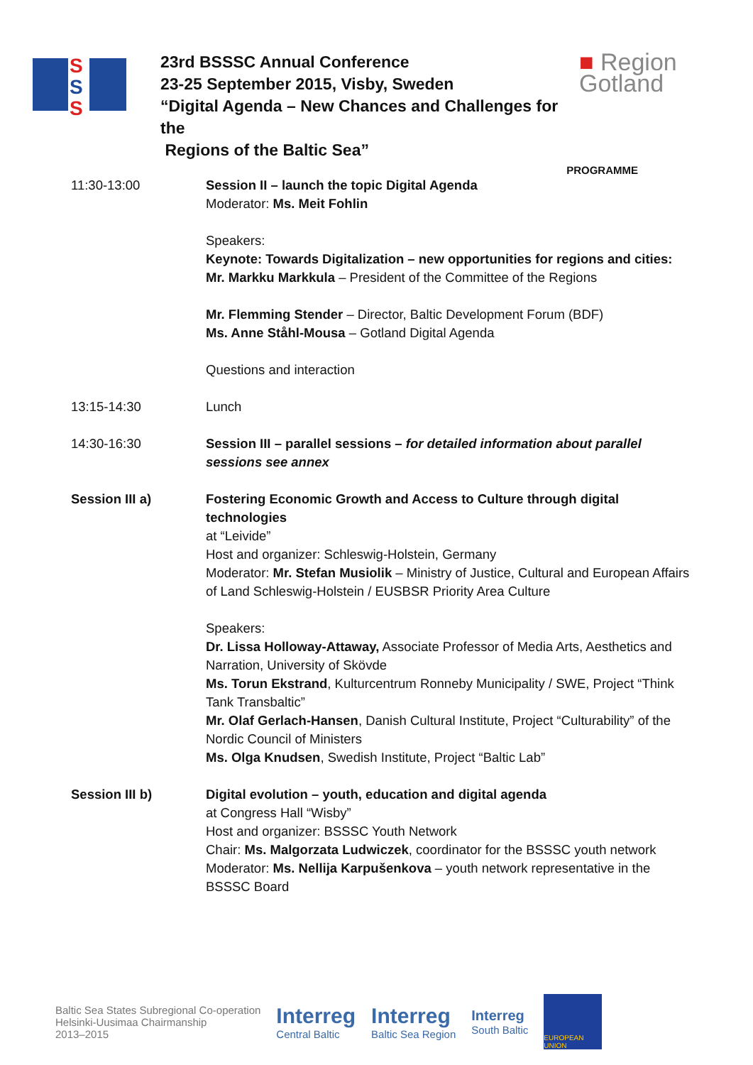S
S
S
23rd BSSSC Annual Conference
23-25 September 2015, Visby, Sweden
“Digital Agenda – New Chances and Challenges for the
Regions of the Baltic Sea”
■ Region
Gotland
PROGRAMME
| 11:30-13:00 | Session II – launch the topic Digital Agenda Moderator: Ms. Meit Fohlin Speakers: Keynote: Towards Digitalization – new opportunities for regions and cities: Mr. Markku Markkula – President of the Committee of the Regions Mr. Flemming Stender – Director, Baltic Development Forum (BDF) Ms. Anne Ståhl-Mousa – Gotland Digital Agenda Questions and interaction |
| 13:15-14:30 | Lunch |
| 14:30-16:30 | Session III – parallel sessions – for detailed information about parallel sessions see annex |
| Session III a) | Fostering Economic Growth and Access to Culture through digital technologies at “Leivide” Host and organizer: Schleswig-Holstein, Germany Moderator: Mr. Stefan Musiolik – Ministry of Justice, Cultural and European Affairs of Land Schleswig-Holstein / EUSBSR Priority Area Culture Speakers: Dr. Lissa Holloway-Attaway, Associate Professor of Media Arts, Aesthetics and Narration, University of Skövde Ms. Torun Ekstrand , Kulturcentrum Ronneby Municipality / SWE, Project “Think Tank Transbaltic” Mr. Olaf Gerlach-Hansen , Danish Cultural Institute, Project “Culturability” of the Nordic Council of Ministers Ms. Olga Knudsen , Swedish Institute, Project “Baltic Lab” |
| Session III b) | Digital evolution – youth, education and digital agenda at Congress Hall “Wisby” Host and organizer: BSSSC Youth Network Chair: Ms. Malgorzata Ludwiczek , coordinator for the BSSSC youth network Moderator: Ms. Nellija Karpušenkova – youth network representative in the BSSSC Board |
Baltic Sea States Subregional Co-operation
Helsinki-Uusimaa Chairmanship
2013–2015
Interreg
Central Baltic
Interreg
Baltic Sea Region
Interreg
South Baltic
EUROPEAN UNION